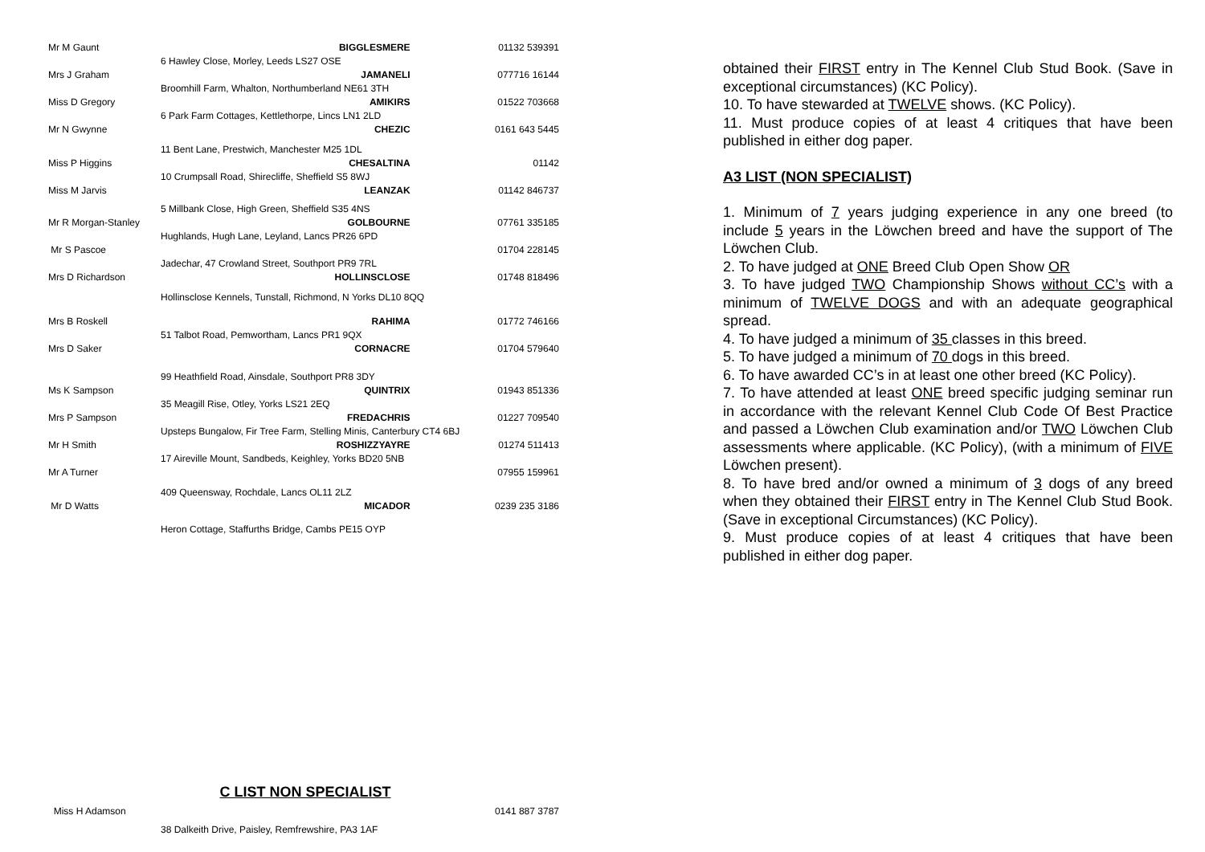| Mr M Gaunt | BIGGLESMERE | 01132 539391 |
| 6 Hawley Close, Morley, Leeds LS27 OSE | | |
| Mrs J Graham | JAMANELI | 077716 16144 |
| Broomhill Farm, Whalton, Northumberland NE61 3TH | | |
| Miss D Gregory | AMIKIRS | 01522 703668 |
| 6 Park Farm Cottages, Kettlethorpe, Lincs LN1 2LD | | |
| Mr N Gwynne | CHEZIC | 0161 643 5445 |
| 11 Bent Lane, Prestwich, Manchester M25 1DL | | |
| Miss P Higgins | CHESALTINA | 01142 |
| 10 Crumpsall Road, Shirecliffe, Sheffield S5 8WJ | | |
| Miss M Jarvis | LEANZAK | 01142 846737 |
| 5 Millbank Close, High Green, Sheffield S35 4NS | | |
| Mr R Morgan-Stanley | GOLBOURNE | 07761 335185 |
| Hughlands, Hugh Lane, Leyland, Lancs PR26 6PD | | |
| Mr S Pascoe | | 01704 228145 |
| Jadechar, 47 Crowland Street, Southport PR9 7RL | | |
| Mrs D Richardson | HOLLINSCLOSE | 01748 818496 |
| Hollinsclose Kennels, Tunstall, Richmond, N Yorks DL10 8QQ | | |
| Mrs B Roskell | RAHIMA | 01772 746166 |
| 51 Talbot Road, Pemwortham, Lancs PR1 9QX | | |
| Mrs D Saker | CORNACRE | 01704 579640 |
| 99 Heathfield Road, Ainsdale, Southport PR8 3DY | | |
| Ms K Sampson | QUINTRIX | 01943 851336 |
| 35 Meagill Rise, Otley, Yorks LS21 2EQ | | |
| Mrs P Sampson | FREDACHRIS | 01227 709540 |
| Upsteps Bungalow, Fir Tree Farm, Stelling Minis, Canterbury CT4 6BJ | | |
| Mr H Smith | ROSHIZZYAYRE | 01274 511413 |
| 17 Aireville Mount, Sandbeds, Keighley, Yorks BD20 5NB | | |
| Mr A Turner | | 07955 159961 |
| 409 Queensway, Rochdale, Lancs OL11 2LZ | | |
| Mr D Watts | MICADOR | 0239 235 3186 |
| Heron Cottage, Staffurths Bridge, Cambs PE15 OYP | | |
C LIST NON SPECIALIST
| Miss H Adamson | 0141 887 3787 |
| 38 Dalkeith Drive, Paisley, Remfrewshire, PA3 1AF | |
obtained their FIRST entry in The Kennel Club Stud Book. (Save in exceptional circumstances) (KC Policy).
10. To have stewarded at TWELVE shows. (KC Policy).
11. Must produce copies of at least 4 critiques that have been published in either dog paper.
A3 LIST (NON SPECIALIST)
1. Minimum of 7 years judging experience in any one breed (to include 5 years in the Löwchen breed and have the support of The Löwchen Club.
2. To have judged at ONE Breed Club Open Show OR
3. To have judged TWO Championship Shows without CC’s with a minimum of TWELVE DOGS and with an adequate geographical spread.
4. To have judged a minimum of 35 classes in this breed.
5. To have judged a minimum of 70 dogs in this breed.
6. To have awarded CC’s in at least one other breed (KC Policy).
7. To have attended at least ONE breed specific judging seminar run in accordance with the relevant Kennel Club Code Of Best Practice and passed a Löwchen Club examination and/or TWO Löwchen Club assessments where applicable. (KC Policy), (with a minimum of FIVE Löwchen present).
8. To have bred and/or owned a minimum of 3 dogs of any breed when they obtained their FIRST entry in The Kennel Club Stud Book. (Save in exceptional Circumstances) (KC Policy).
9. Must produce copies of at least 4 critiques that have been published in either dog paper.